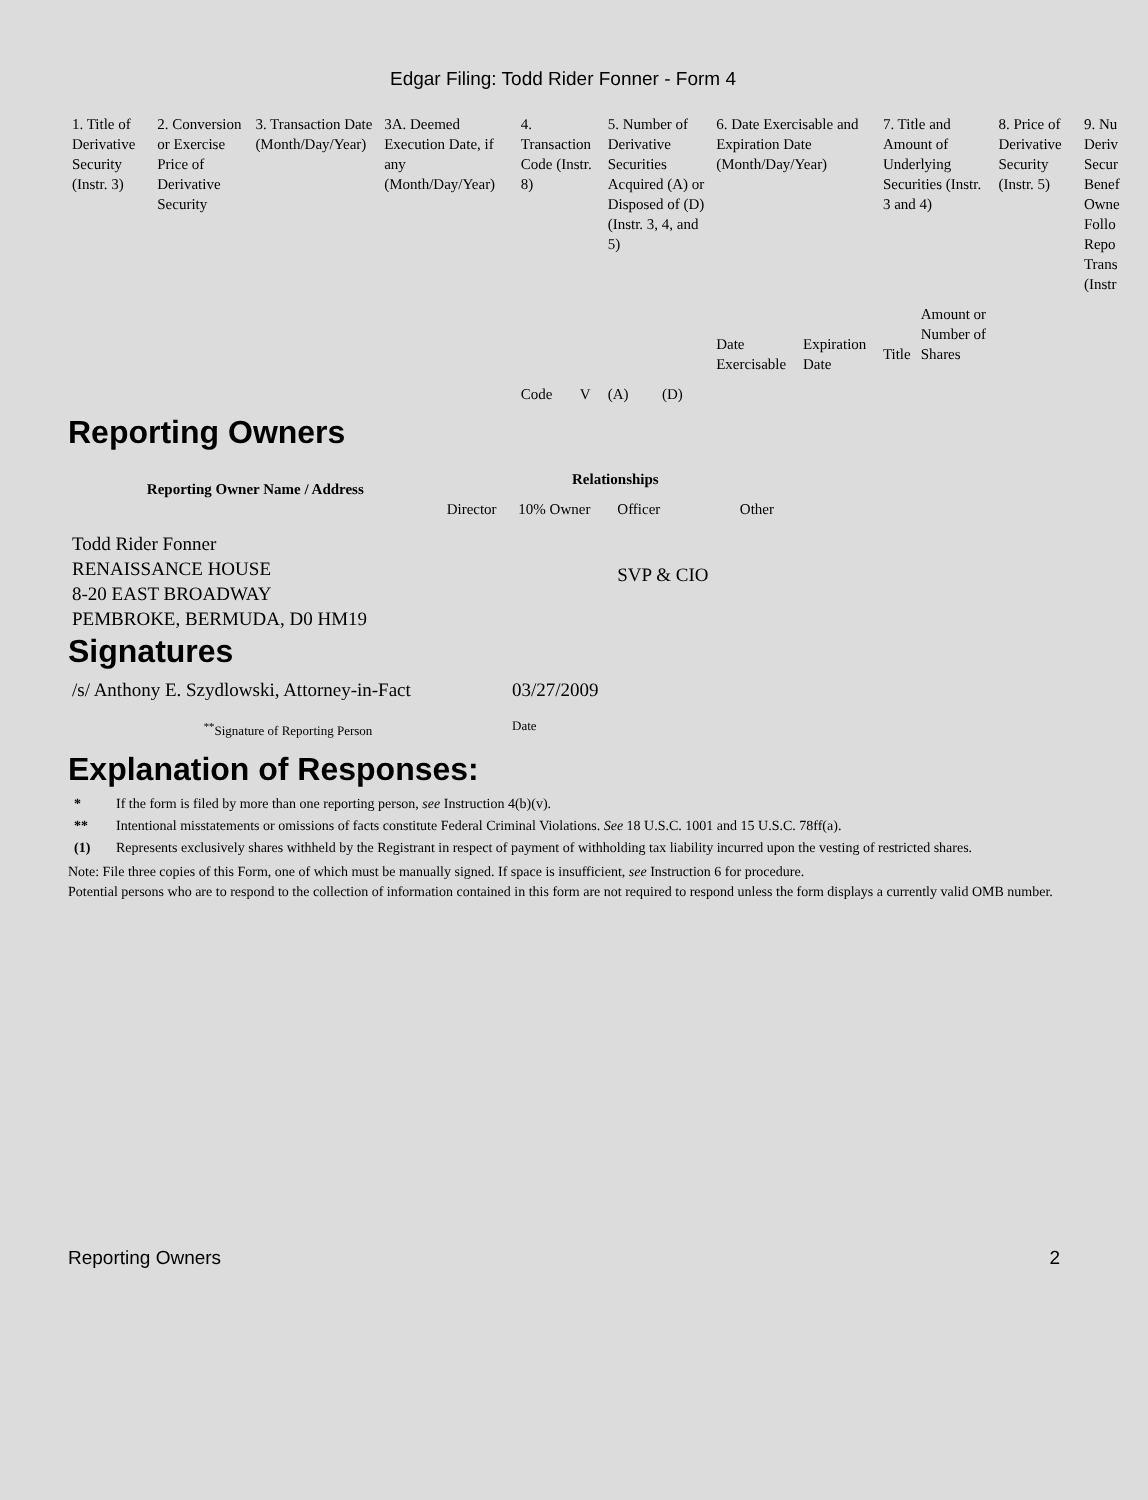Edgar Filing: Todd Rider Fonner - Form 4
| 1. Title of Derivative Security (Instr. 3) | 2. Conversion or Exercise Price of Derivative Security | 3. Transaction Date (Month/Day/Year) | 3A. Deemed Execution Date, if any (Month/Day/Year) | 4. Transaction Code (Instr. 8) | | 5. Number of Derivative Securities Acquired (A) or Disposed of (D) (Instr. 3, 4, and 5) | | 6. Date Exercisable and Expiration Date (Month/Day/Year) | | 7. Title and Amount of Underlying Securities (Instr. 3 and 4) | | 8. Price of Derivative Security (Instr. 5) | 9. Nu Deriv Secur Benef Owne Follo Repo Trans (Instr |
| --- | --- | --- | --- | --- | --- | --- | --- | --- | --- | --- | --- | --- | --- |
| | | | | Code | V | (A) | (D) | Date Exercisable | Expiration Date | Title | Amount or Number of Shares | | |
Reporting Owners
| Reporting Owner Name / Address | Relationships | | | |
| --- | --- | --- | --- | --- |
| | Director | 10% Owner | Officer | Other |
| Todd Rider Fonner RENAISSANCE HOUSE 8-20 EAST BROADWAY PEMBROKE, BERMUDA, D0 HM19 | | | SVP & CIO | |
Signatures
| /s/ Anthony E. Szydlowski, Attorney-in-Fact | 03/27/2009 |
| <sup>**</sup> Signature of Reporting Person | Date |
Explanation of Responses:
* If the form is filed by more than one reporting person, see Instruction 4(b)(v).
** Intentional misstatements or omissions of facts constitute Federal Criminal Violations. See 18 U.S.C. 1001 and 15 U.S.C. 78ff(a).
(1) Represents exclusively shares withheld by the Registrant in respect of payment of withholding tax liability incurred upon the vesting of restricted shares.
Note: File three copies of this Form, one of which must be manually signed. If space is insufficient, see Instruction 6 for procedure.
Potential persons who are to respond to the collection of information contained in this form are not required to respond unless the form displays a currently valid OMB number.
Reporting Owners 2